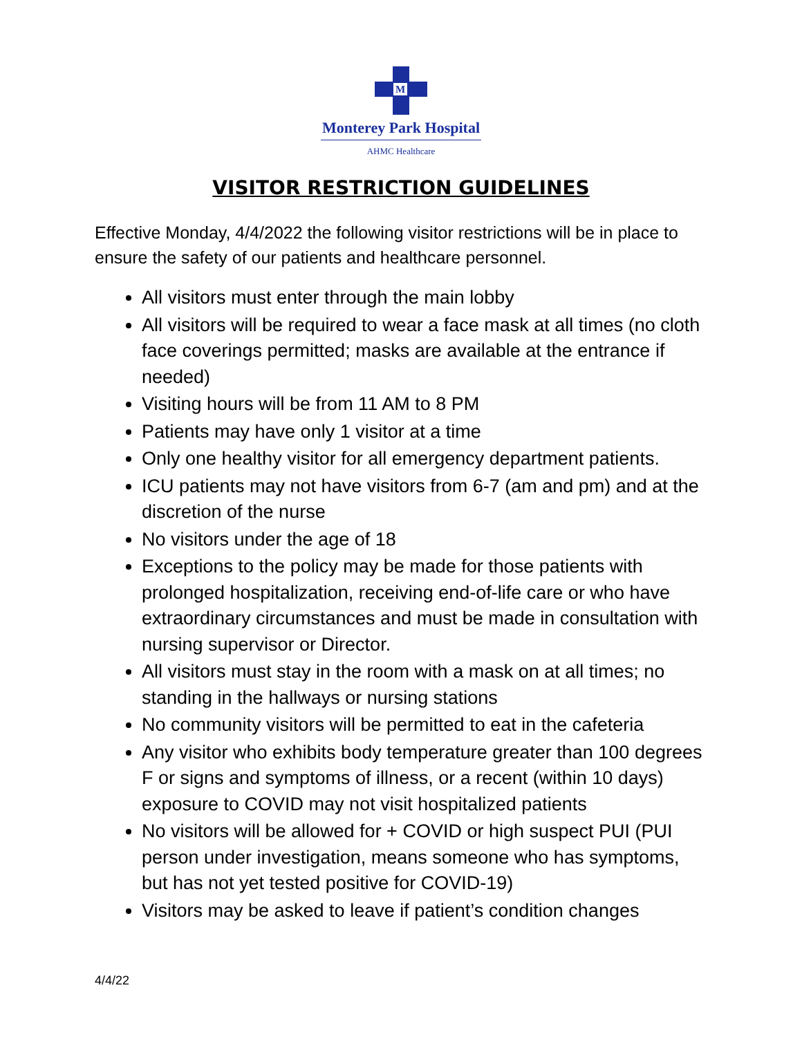M
Monterey Park Hospital
AHMC Healthcare
VISITOR RESTRICTION GUIDELINES
Effective Monday, 4/4/2022 the following visitor restrictions will be in place to ensure the safety of our patients and healthcare personnel.
All visitors must enter through the main lobby
All visitors will be required to wear a face mask at all times (no cloth face coverings permitted; masks are available at the entrance if needed)
Visiting hours will be from 11 AM to 8 PM
Patients may have only 1 visitor at a time
Only one healthy visitor for all emergency department patients.
ICU patients may not have visitors from 6-7 (am and pm) and at the discretion of the nurse
No visitors under the age of 18
Exceptions to the policy may be made for those patients with prolonged hospitalization, receiving end-of-life care or who have extraordinary circumstances and must be made in consultation with nursing supervisor or Director.
All visitors must stay in the room with a mask on at all times; no standing in the hallways or nursing stations
No community visitors will be permitted to eat in the cafeteria
Any visitor who exhibits body temperature greater than 100 degrees F or signs and symptoms of illness, or a recent (within 10 days) exposure to COVID may not visit hospitalized patients
No visitors will be allowed for + COVID or high suspect PUI (PUI person under investigation, means someone who has symptoms, but has not yet tested positive for COVID-19)
Visitors may be asked to leave if patient’s condition changes
4/4/22